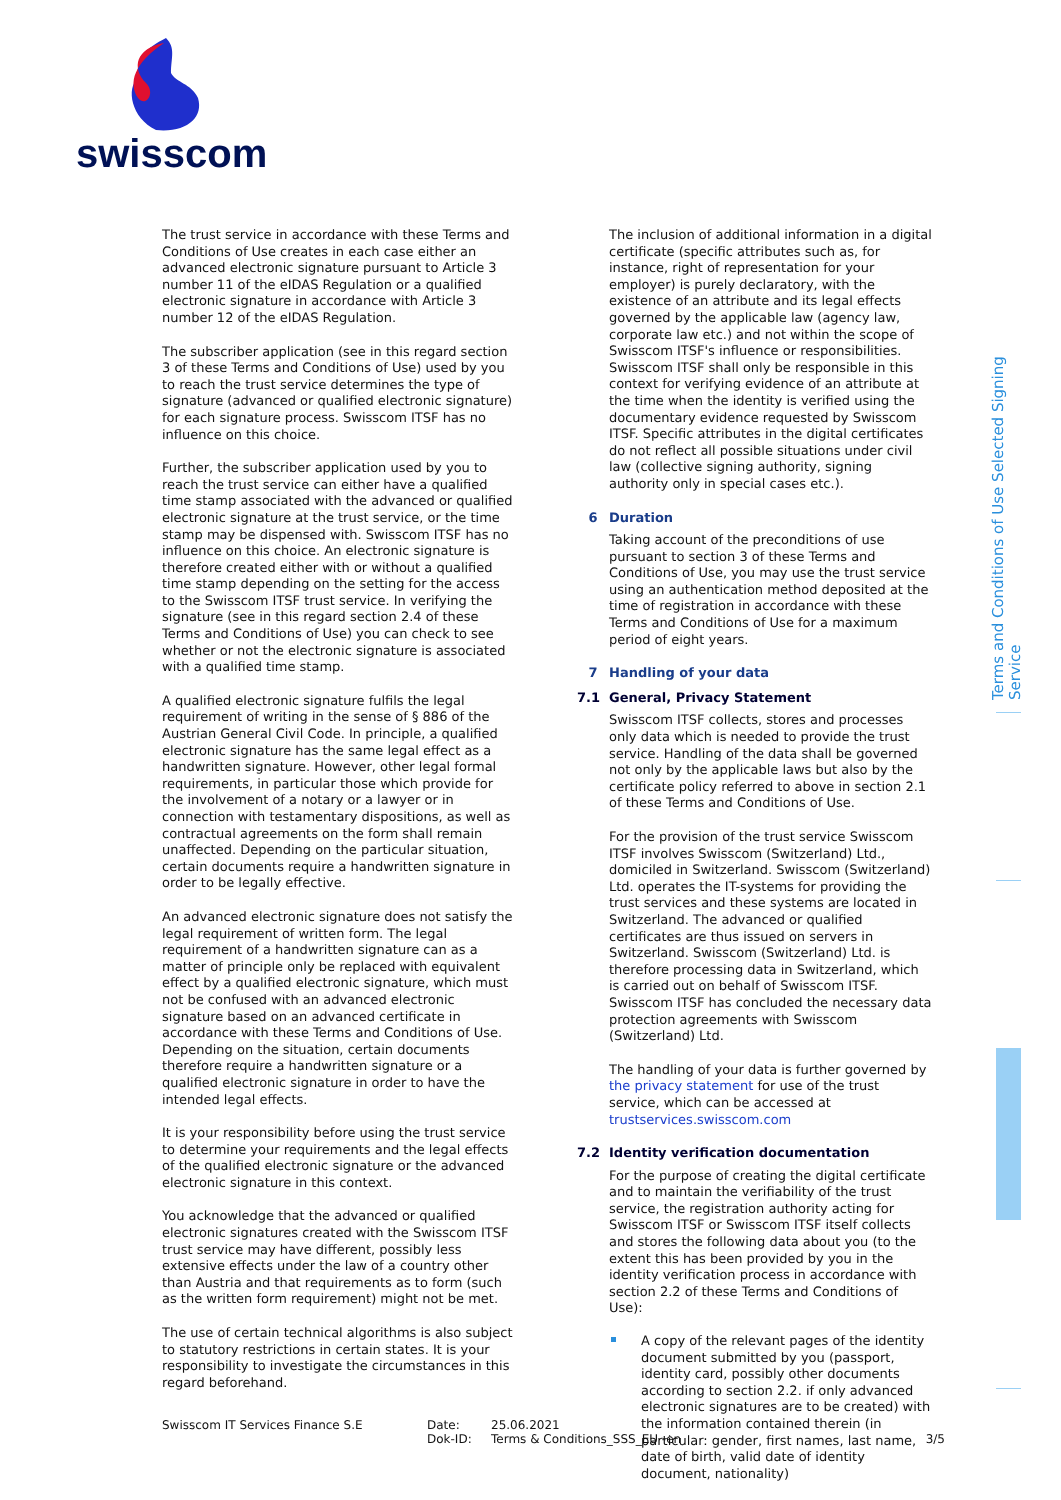swisscom
Terms and Conditions of Use Selected Signing Service
The trust service in accordance with these Terms and Conditions of Use creates in each case either an advanced electronic signature pursuant to Article 3 number 11 of the eIDAS Regulation or a qualified electronic signature in accordance with Article 3 number 12 of the eIDAS Regulation.
The subscriber application (see in this regard section 3 of these Terms and Conditions of Use) used by you to reach the trust service determines the type of signature (advanced or qualified electronic signature) for each signature process. Swisscom ITSF has no influence on this choice.
Further, the subscriber application used by you to reach the trust service can either have a qualified time stamp associated with the advanced or qualified electronic signature at the trust service, or the time stamp may be dispensed with. Swisscom ITSF has no influence on this choice. An electronic signature is therefore created either with or without a qualified time stamp depending on the setting for the access to the Swisscom ITSF trust service. In verifying the signature (see in this regard section 2.4 of these Terms and Conditions of Use) you can check to see whether or not the electronic signature is associated with a qualified time stamp.
A qualified electronic signature fulfils the legal requirement of writing in the sense of § 886 of the Austrian General Civil Code. In principle, a qualified electronic signature has the same legal effect as a handwritten signature. However, other legal formal requirements, in particular those which provide for the involvement of a notary or a lawyer or in connection with testamentary dispositions, as well as contractual agreements on the form shall remain unaffected. Depending on the particular situation, certain documents require a handwritten signature in order to be legally effective.
An advanced electronic signature does not satisfy the legal requirement of written form. The legal requirement of a handwritten signature can as a matter of principle only be replaced with equivalent effect by a qualified electronic signature, which must not be confused with an advanced electronic signature based on an advanced certificate in accordance with these Terms and Conditions of Use. Depending on the situation, certain documents therefore require a handwritten signature or a qualified electronic signature in order to have the intended legal effects.
It is your responsibility before using the trust service to determine your requirements and the legal effects of the qualified electronic signature or the advanced electronic signature in this context.
You acknowledge that the advanced or qualified electronic signatures created with the Swisscom ITSF trust service may have different, possibly less extensive effects under the law of a country other than Austria and that requirements as to form (such as the written form requirement) might not be met.
The use of certain technical algorithms is also subject to statutory restrictions in certain states. It is your responsibility to investigate the circumstances in this regard beforehand.
The inclusion of additional information in a digital certificate (specific attributes such as, for instance, right of representation for your employer) is purely declaratory, with the existence of an attribute and its legal effects governed by the applicable law (agency law, corporate law etc.) and not within the scope of Swisscom ITSF's influence or responsibilities. Swisscom ITSF shall only be responsible in this context for verifying evidence of an attribute at the time when the identity is verified using the documentary evidence requested by Swisscom ITSF. Specific attributes in the digital certificates do not reflect all possible situations under civil law (collective signing authority, signing authority only in special cases etc.).
6 Duration
Taking account of the preconditions of use pursuant to section 3 of these Terms and Conditions of Use, you may use the trust service using an authentication method deposited at the time of registration in accordance with these Terms and Conditions of Use for a maximum period of eight years.
7 Handling of your data
7.1 General, Privacy Statement
Swisscom ITSF collects, stores and processes only data which is needed to provide the trust service. Handling of the data shall be governed not only by the applicable laws but also by the certificate policy referred to above in section 2.1 of these Terms and Conditions of Use.
For the provision of the trust service Swisscom ITSF involves Swisscom (Switzerland) Ltd., domiciled in Switzerland. Swisscom (Switzerland) Ltd. operates the IT-systems for providing the trust services and these systems are located in Switzerland. The advanced or qualified certificates are thus issued on servers in Switzerland. Swisscom (Switzerland) Ltd. is therefore processing data in Switzerland, which is carried out on behalf of Swisscom ITSF. Swisscom ITSF has concluded the necessary data protection agreements with Swisscom (Switzerland) Ltd.
The handling of your data is further governed by the privacy statement for use of the trust service, which can be accessed at trustservices.swisscom.com
7.2 Identity verification documentation
For the purpose of creating the digital certificate and to maintain the verifiability of the trust service, the registration authority acting for Swisscom ITSF or Swisscom ITSF itself collects and stores the following data about you (to the extent this has been provided by you in the identity verification process in accordance with section 2.2 of these Terms and Conditions of Use):
A copy of the relevant pages of the identity document submitted by you (passport, identity card, possibly other documents according to section 2.2. if only advanced electronic signatures are to be created) with the information contained therein (in particular: gender, first names, last name, date of birth, valid date of identity document, nationality)
Swisscom IT Services Finance S.E Date:
Dok-ID:
25.06.2021
Terms & Conditions_SSS_EU -en
3/5